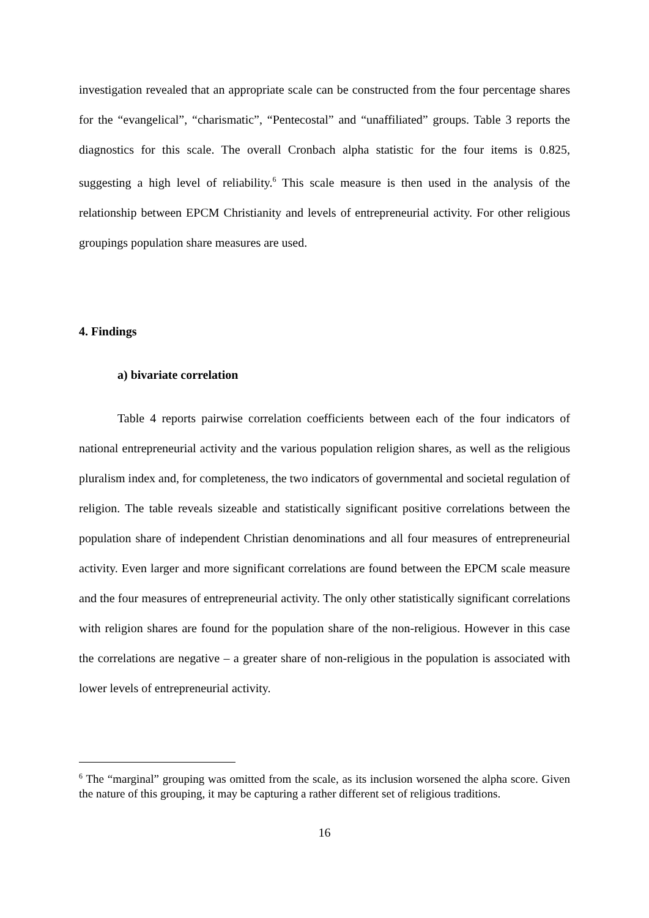investigation revealed that an appropriate scale can be constructed from the four percentage shares for the “evangelical”, “charismatic”, “Pentecostal” and “unaffiliated” groups. Table 3 reports the diagnostics for this scale. The overall Cronbach alpha statistic for the four items is 0.825, suggesting a high level of reliability.<sup>6</sup> This scale measure is then used in the analysis of the relationship between EPCM Christianity and levels of entrepreneurial activity. For other religious groupings population share measures are used.
4. Findings
a) bivariate correlation
Table 4 reports pairwise correlation coefficients between each of the four indicators of national entrepreneurial activity and the various population religion shares, as well as the religious pluralism index and, for completeness, the two indicators of governmental and societal regulation of religion. The table reveals sizeable and statistically significant positive correlations between the population share of independent Christian denominations and all four measures of entrepreneurial activity. Even larger and more significant correlations are found between the EPCM scale measure and the four measures of entrepreneurial activity. The only other statistically significant correlations with religion shares are found for the population share of the non-religious. However in this case the correlations are negative – a greater share of non-religious in the population is associated with lower levels of entrepreneurial activity.
<sup>6</sup> The “marginal” grouping was omitted from the scale, as its inclusion worsened the alpha score. Given the nature of this grouping, it may be capturing a rather different set of religious traditions.
16